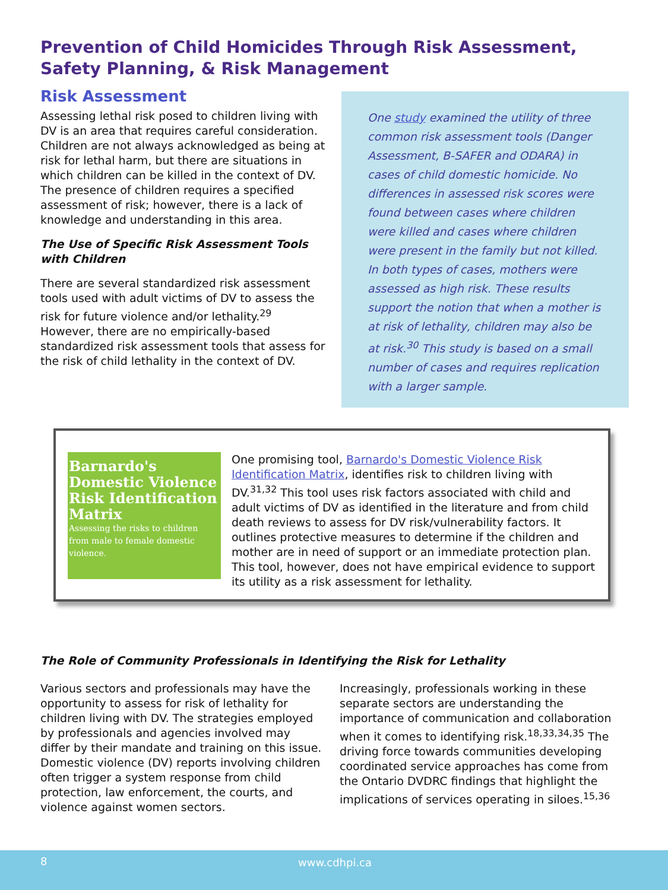Prevention of Child Homicides Through Risk Assessment, Safety Planning, & Risk Management
Risk Assessment
Assessing lethal risk posed to children living with DV is an area that requires careful consideration. Children are not always acknowledged as being at risk for lethal harm, but there are situations in which children can be killed in the context of DV. The presence of children requires a specified assessment of risk; however, there is a lack of knowledge and understanding in this area.
The Use of Specific Risk Assessment Tools with Children
There are several standardized risk assessment tools used with adult victims of DV to assess the risk for future violence and/or lethality.<sup>29</sup> However, there are no empirically-based standardized risk assessment tools that assess for the risk of child lethality in the context of DV.
One study examined the utility of three common risk assessment tools (Danger Assessment, B-SAFER and ODARA) in cases of child domestic homicide. No differences in assessed risk scores were found between cases where children were killed and cases where children were present in the family but not killed. In both types of cases, mothers were assessed as high risk. These results support the notion that when a mother is at risk of lethality, children may also be at risk.<sup>30</sup> This study is based on a small number of cases and requires replication with a larger sample.
Barnardo's Domestic Violence Risk Identification Matrix
Assessing the risks to children from male to female domestic violence.
One promising tool, Barnardo's Domestic Violence Risk Identification Matrix, identifies risk to children living with DV.<sup>31,32</sup> This tool uses risk factors associated with child and adult victims of DV as identified in the literature and from child death reviews to assess for DV risk/vulnerability factors. It outlines protective measures to determine if the children and mother are in need of support or an immediate protection plan. This tool, however, does not have empirical evidence to support its utility as a risk assessment for lethality.
The Role of Community Professionals in Identifying the Risk for Lethality
Various sectors and professionals may have the opportunity to assess for risk of lethality for children living with DV. The strategies employed by professionals and agencies involved may differ by their mandate and training on this issue. Domestic violence (DV) reports involving children often trigger a system response from child protection, law enforcement, the courts, and violence against women sectors.
Increasingly, professionals working in these separate sectors are understanding the importance of communication and collaboration when it comes to identifying risk.<sup>18,33,34,35</sup> The driving force towards communities developing coordinated service approaches has come from the Ontario DVDRC findings that highlight the implications of services operating in siloes.<sup>15,36</sup>
8 www.cdhpi.ca